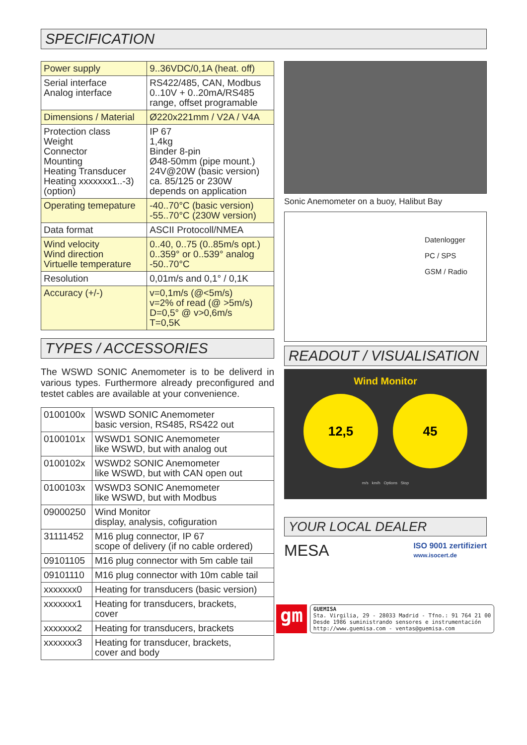SPECIFICATION
| Power supply | 9..36VDC/0,1A (heat. off) |
| Serial interface Analog interface | RS422/485, CAN, Modbus 0..10V + 0..20mA/RS485 range, offset programable |
| Dimensions / Material | Ø220x221mm / V2A / V4A |
| Protection class Weight Connector Mounting Heating Transducer Heating xxxxxxx1..-3) (option) | IP 67 1,4kg Binder 8-pin Ø48-50mm (pipe mount.) 24V@20W (basic version) ca. 85/125 or 230W depends on application |
| Operating temepature | -40..70°C (basic version) -55..70°C (230W version) |
| Data format | ASCII Protocoll/NMEA |
| Wind velocity Wind direction Virtuelle temperature | 0..40, 0..75 (0..85m/s opt.) 0..359° or 0..539° analog -50..70°C |
| Resolution | 0,01m/s and 0,1° / 0,1K |
| Accuracy (+/-) | v=0,1m/s (@<5m/s) v=2% of read (@ >5m/s) D=0,5° @ v>0,6m/s T=0,5K |
TYPES / ACCESSORIES
The WSWD SONIC Anemometer is to be deliverd in various types. Furthermore already preconfigured and testet cables are available at your convenience.
| 0100100x | WSWD SONIC Anemometer basic version, RS485, RS422 out |
| 0100101x | WSWD1 SONIC Anemometer like WSWD, but with analog out |
| 0100102x | WSWD2 SONIC Anemometer like WSWD, but with CAN open out |
| 0100103x | WSWD3 SONIC Anemometer like WSWD, but with Modbus |
| 09000250 | Wind Monitor display, analysis, cofiguration |
| 31111452 | M16 plug connector, IP 67 scope of delivery (if no cable ordered) |
| 09101105 | M16 plug connector with 5m cable tail |
| 09101110 | M16 plug connector with 10m cable tail |
| xxxxxxx0 | Heating for transducers (basic version) |
| xxxxxxx1 | Heating for transducers, brackets, cover |
| xxxxxxx2 | Heating for transducers, brackets |
| xxxxxxx3 | Heating for transducer, brackets, cover and body |
Sonic Anemometer on a buoy, Halibut Bay
Datenlogger
PC / SPS
GSM / Radio
READOUT / VISUALISATION
Wind Monitor
12,5 45
m/s km/h Options Stop
YOUR LOCAL DEALER
MESA
ISO 9001 zertifiziert
www.isocert.de
gm
GUEMISA
Sta. Virgilia, 29 - 28033 Madrid - Tfno.: 91 764 21 00
Desde 1986 suministrando sensores e instrumentación
http://www.guemisa.com - ventas@guemisa.com